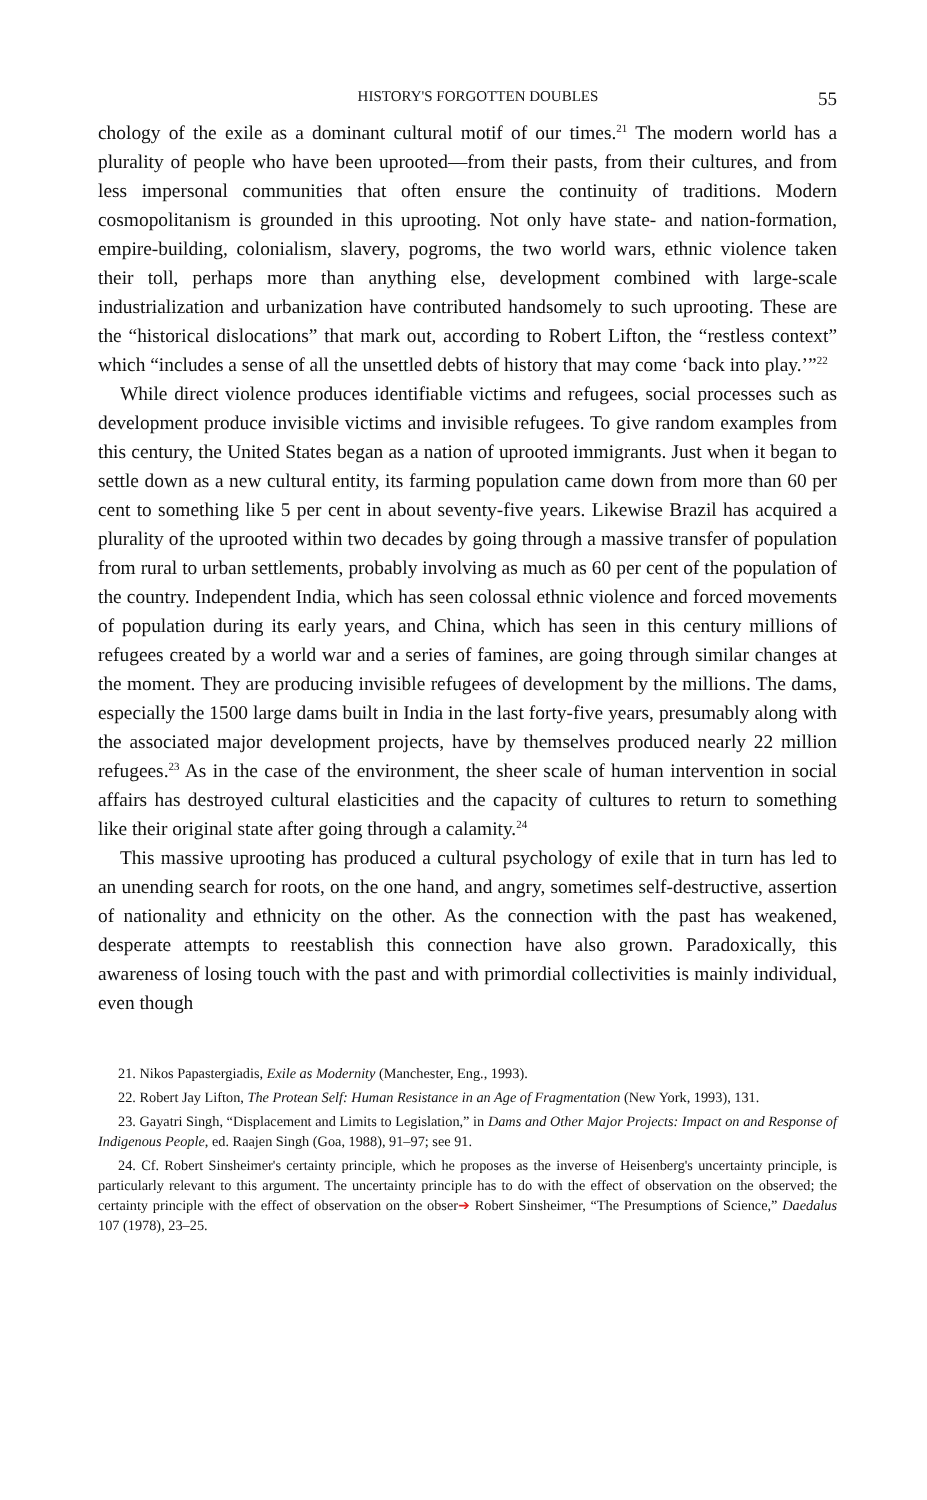HISTORY'S FORGOTTEN DOUBLES 55
chology of the exile as a dominant cultural motif of our times.<sup>21</sup> The modern world has a plurality of people who have been uprooted—from their pasts, from their cultures, and from less impersonal communities that often ensure the continuity of traditions. Modern cosmopolitanism is grounded in this uprooting. Not only have state- and nation-formation, empire-building, colonialism, slavery, pogroms, the two world wars, ethnic violence taken their toll, perhaps more than anything else, development combined with large-scale industrialization and urbanization have contributed handsomely to such uprooting. These are the “historical dislocations” that mark out, according to Robert Lifton, the “restless context” which “includes a sense of all the unsettled debts of history that may come ‘back into play.’”<sup>22</sup>
While direct violence produces identifiable victims and refugees, social processes such as development produce invisible victims and invisible refugees. To give random examples from this century, the United States began as a nation of uprooted immigrants. Just when it began to settle down as a new cultural entity, its farming population came down from more than 60 per cent to something like 5 per cent in about seventy-five years. Likewise Brazil has acquired a plurality of the uprooted within two decades by going through a massive transfer of population from rural to urban settlements, probably involving as much as 60 per cent of the population of the country. Independent India, which has seen colossal ethnic violence and forced movements of population during its early years, and China, which has seen in this century millions of refugees created by a world war and a series of famines, are going through similar changes at the moment. They are producing invisible refugees of development by the millions. The dams, especially the 1500 large dams built in India in the last forty-five years, presumably along with the associated major development projects, have by themselves produced nearly 22 million refugees.<sup>23</sup> As in the case of the environment, the sheer scale of human intervention in social affairs has destroyed cultural elasticities and the capacity of cultures to return to something like their original state after going through a calamity.<sup>24</sup>
This massive uprooting has produced a cultural psychology of exile that in turn has led to an unending search for roots, on the one hand, and angry, sometimes self-destructive, assertion of nationality and ethnicity on the other. As the connection with the past has weakened, desperate attempts to reestablish this connection have also grown. Paradoxically, this awareness of losing touch with the past and with primordial collectivities is mainly individual, even though
21. Nikos Papastergiadis, Exile as Modernity (Manchester, Eng., 1993).
22. Robert Jay Lifton, The Protean Self: Human Resistance in an Age of Fragmentation (New York, 1993), 131.
23. Gayatri Singh, “Displacement and Limits to Legislation,” in Dams and Other Major Projects: Impact on and Response of Indigenous People, ed. Raajen Singh (Goa, 1988), 91–97; see 91.
24. Cf. Robert Sinsheimer's certainty principle, which he proposes as the inverse of Heisenberg's uncertainty principle, is particularly relevant to this argument. The uncertainty principle has to do with the effect of observation on the observed; the certainty principle with the effect of observation on the obser➔ Robert Sinsheimer, “The Presumptions of Science,” Daedalus 107 (1978), 23–25.